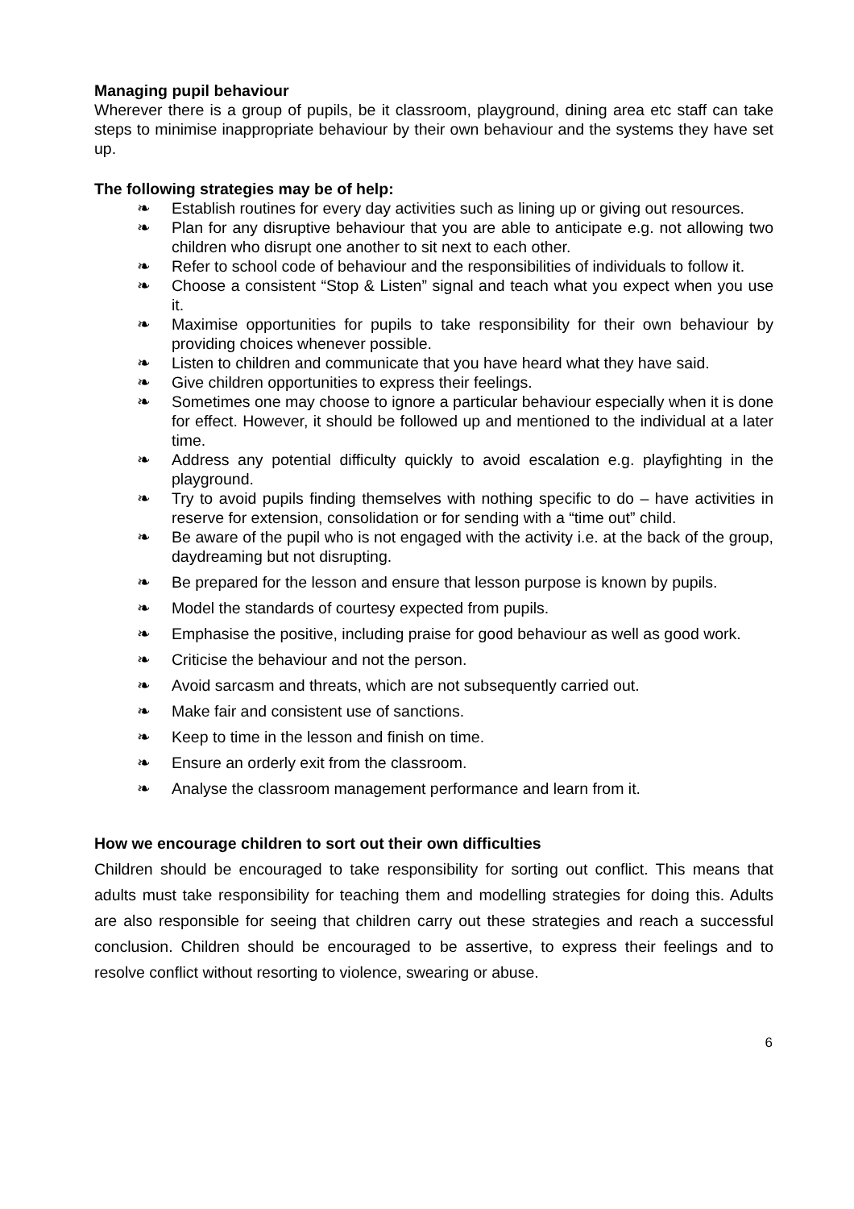Managing pupil behaviour
Wherever there is a group of pupils, be it classroom, playground, dining area etc staff can take steps to minimise inappropriate behaviour by their own behaviour and the systems they have set up.
The following strategies may be of help:
❧ Establish routines for every day activities such as lining up or giving out resources.
❧ Plan for any disruptive behaviour that you are able to anticipate e.g. not allowing two children who disrupt one another to sit next to each other.
❧ Refer to school code of behaviour and the responsibilities of individuals to follow it.
❧ Choose a consistent “Stop & Listen” signal and teach what you expect when you use it.
❧ Maximise opportunities for pupils to take responsibility for their own behaviour by providing choices whenever possible.
❧ Listen to children and communicate that you have heard what they have said.
❧ Give children opportunities to express their feelings.
❧ Sometimes one may choose to ignore a particular behaviour especially when it is done for effect. However, it should be followed up and mentioned to the individual at a later time.
❧ Address any potential difficulty quickly to avoid escalation e.g. playfighting in the playground.
❧ Try to avoid pupils finding themselves with nothing specific to do – have activities in reserve for extension, consolidation or for sending with a “time out” child.
❧ Be aware of the pupil who is not engaged with the activity i.e. at the back of the group, daydreaming but not disrupting.
❧ Be prepared for the lesson and ensure that lesson purpose is known by pupils.
❧ Model the standards of courtesy expected from pupils.
❧ Emphasise the positive, including praise for good behaviour as well as good work.
❧ Criticise the behaviour and not the person.
❧ Avoid sarcasm and threats, which are not subsequently carried out.
❧ Make fair and consistent use of sanctions.
❧ Keep to time in the lesson and finish on time.
❧ Ensure an orderly exit from the classroom.
❧ Analyse the classroom management performance and learn from it.
How we encourage children to sort out their own difficulties
Children should be encouraged to take responsibility for sorting out conflict. This means that adults must take responsibility for teaching them and modelling strategies for doing this. Adults are also responsible for seeing that children carry out these strategies and reach a successful conclusion. Children should be encouraged to be assertive, to express their feelings and to resolve conflict without resorting to violence, swearing or abuse.
6